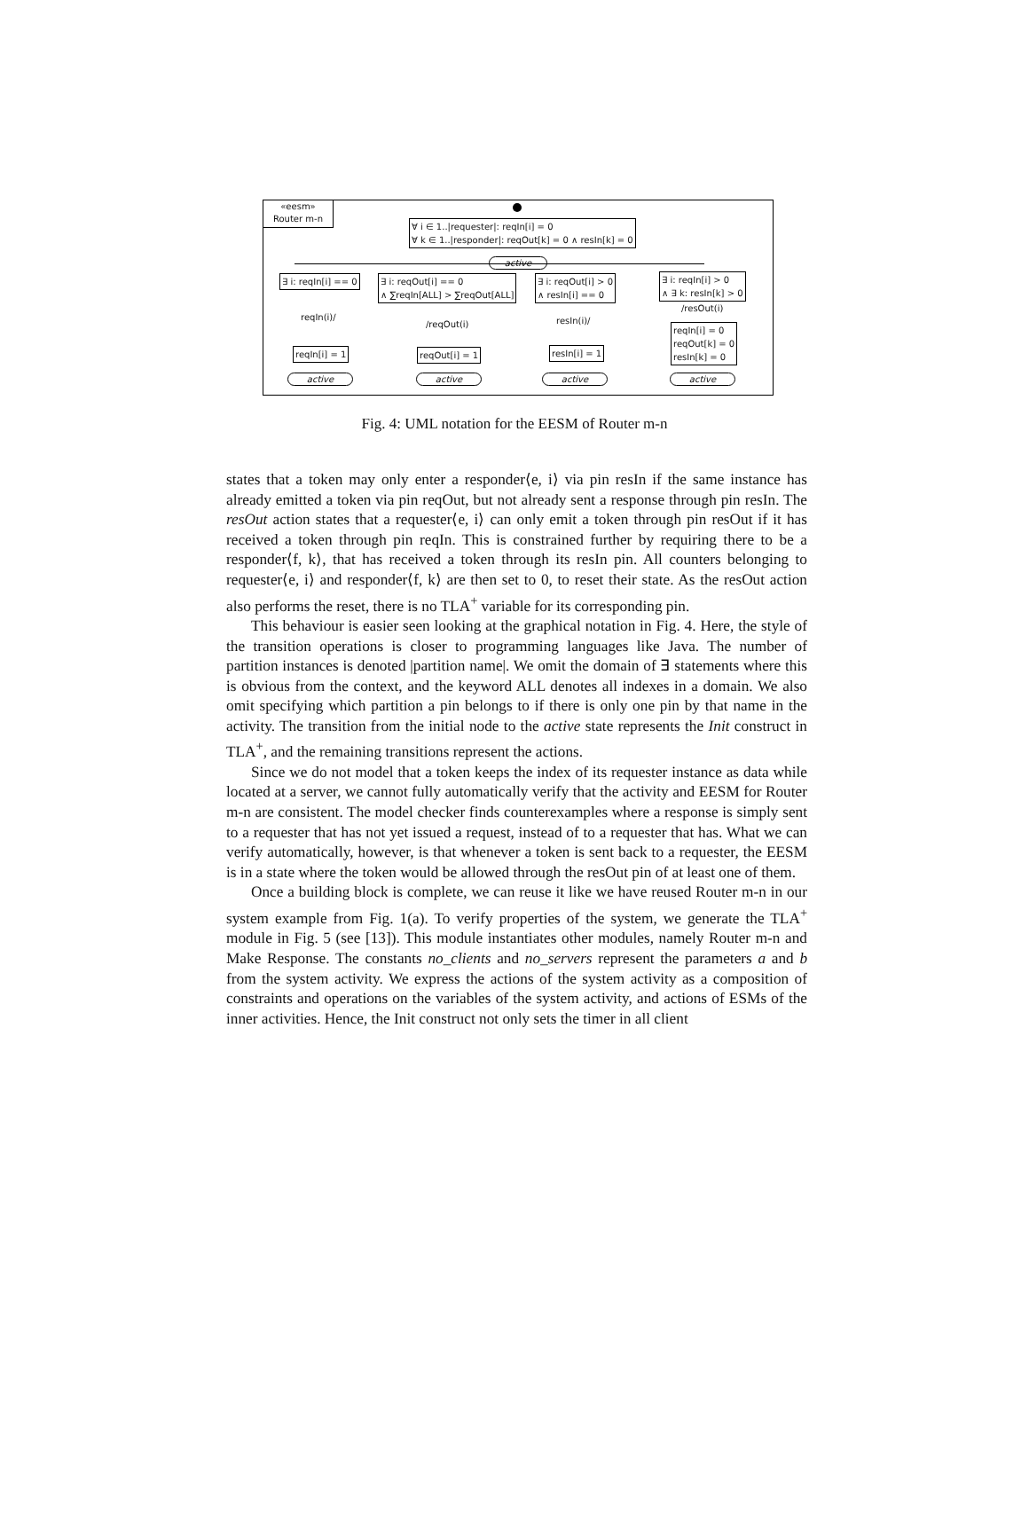«eesm»
Router m-n
∀ i ∈ 1..|requester|: reqIn[i] = 0
∀ k ∈ 1..|responder|: reqOut[k] = 0 ∧ resIn[k] = 0
active
∃ i: reqIn[i] == 0
∃ i: reqOut[i] == 0
∧ ∑reqIn[ALL] > ∑reqOut[ALL]
∃ i: reqOut[i] > 0
∧ resIn[i] == 0
∃ i: reqIn[i] > 0
∧ ∃ k: resIn[k] > 0
reqIn(i)/
/reqOut(i) resIn(i)/
/resOut(i)
reqIn[i] = 1 reqOut[i] = 1 resIn[i] = 1
reqIn[i] = 0
reqOut[k] = 0
resIn[k] = 0
active active active active
Fig. 4: UML notation for the EESM of Router m-n
states that a token may only enter a responder⟨e, i⟩ via pin resIn if the same instance has already emitted a token via pin reqOut, but not already sent a response through pin resIn. The resOut action states that a requester⟨e, i⟩ can only emit a token through pin resOut if it has received a token through pin reqIn. This is constrained further by requiring there to be a responder⟨f, k⟩, that has received a token through its resIn pin. All counters belonging to requester⟨e, i⟩ and responder⟨f, k⟩ are then set to 0, to reset their state. As the resOut action also performs the reset, there is no TLA<sup>+</sup> variable for its corresponding pin.
This behaviour is easier seen looking at the graphical notation in Fig. 4. Here, the style of the transition operations is closer to programming languages like Java. The number of partition instances is denoted |partition name|. We omit the domain of ∃ statements where this is obvious from the context, and the keyword ALL denotes all indexes in a domain. We also omit specifying which partition a pin belongs to if there is only one pin by that name in the activity. The transition from the initial node to the active state represents the Init construct in TLA<sup>+</sup>, and the remaining transitions represent the actions.
Since we do not model that a token keeps the index of its requester instance as data while located at a server, we cannot fully automatically verify that the activity and EESM for Router m-n are consistent. The model checker finds counterexamples where a response is simply sent to a requester that has not yet issued a request, instead of to a requester that has. What we can verify automatically, however, is that whenever a token is sent back to a requester, the EESM is in a state where the token would be allowed through the resOut pin of at least one of them.
Once a building block is complete, we can reuse it like we have reused Router m-n in our system example from Fig. 1(a). To verify properties of the system, we generate the TLA<sup>+</sup> module in Fig. 5 (see [13]). This module instantiates other modules, namely Router m-n and Make Response. The constants no_clients and no_servers represent the parameters a and b from the system activity. We express the actions of the system activity as a composition of constraints and operations on the variables of the system activity, and actions of ESMs of the inner activities. Hence, the Init construct not only sets the timer in all client